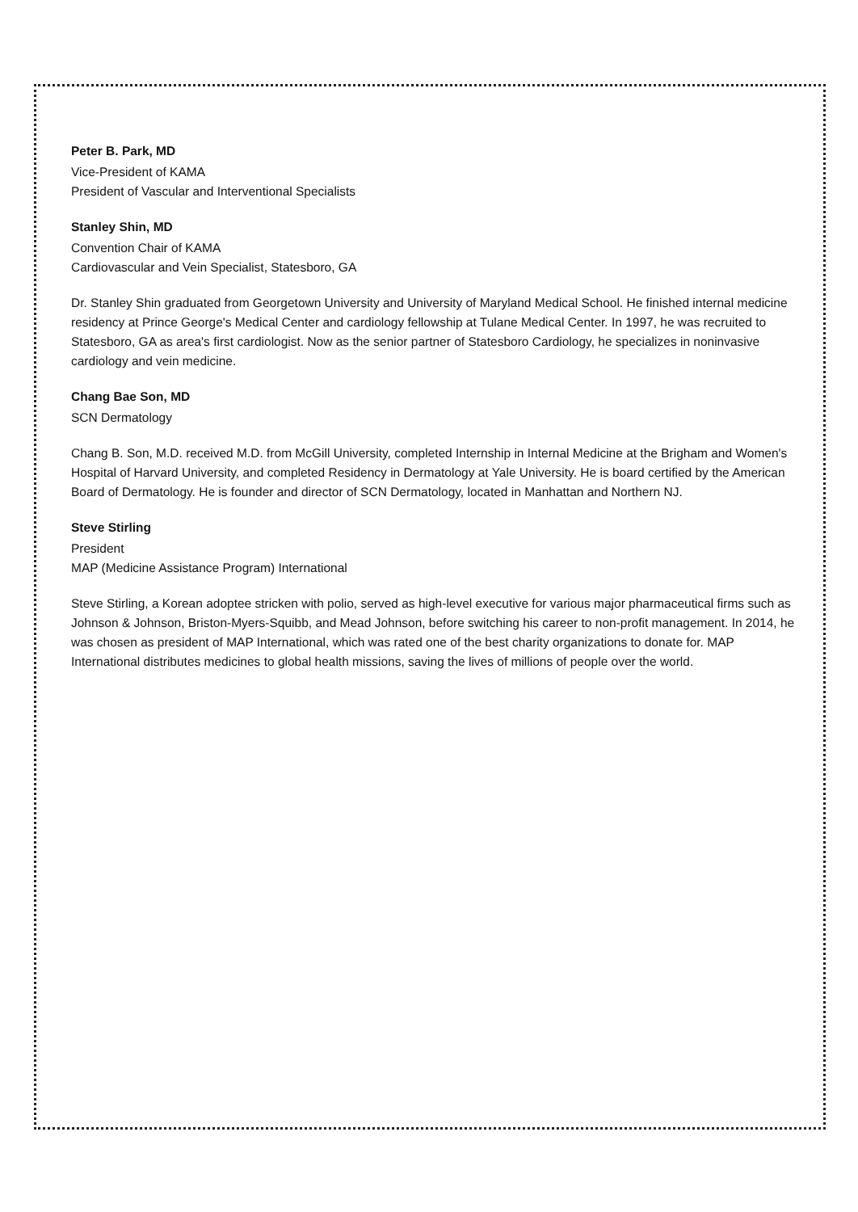Peter B. Park, MD
Vice-President of KAMA
President of Vascular and Interventional Specialists
Stanley Shin, MD
Convention Chair of KAMA
Cardiovascular and Vein Specialist, Statesboro, GA
Dr. Stanley Shin graduated from Georgetown University and University of Maryland Medical School. He finished internal medicine residency at Prince George's Medical Center and cardiology fellowship at Tulane Medical Center. In 1997, he was recruited to Statesboro, GA as area's first cardiologist. Now as the senior partner of Statesboro Cardiology, he specializes in noninvasive cardiology and vein medicine.
Chang Bae Son, MD
SCN Dermatology
Chang B. Son, M.D. received M.D. from McGill University, completed Internship in Internal Medicine at the Brigham and Women's Hospital of Harvard University, and completed Residency in Dermatology at Yale University. He is board certified by the American Board of Dermatology. He is founder and director of SCN Dermatology, located in Manhattan and Northern NJ.
Steve Stirling
President
MAP (Medicine Assistance Program) International
Steve Stirling, a Korean adoptee stricken with polio, served as high-level executive for various major pharmaceutical firms such as Johnson & Johnson, Briston-Myers-Squibb, and Mead Johnson, before switching his career to non-profit management. In 2014, he was chosen as president of MAP International, which was rated one of the best charity organizations to donate for. MAP International distributes medicines to global health missions, saving the lives of millions of people over the world.